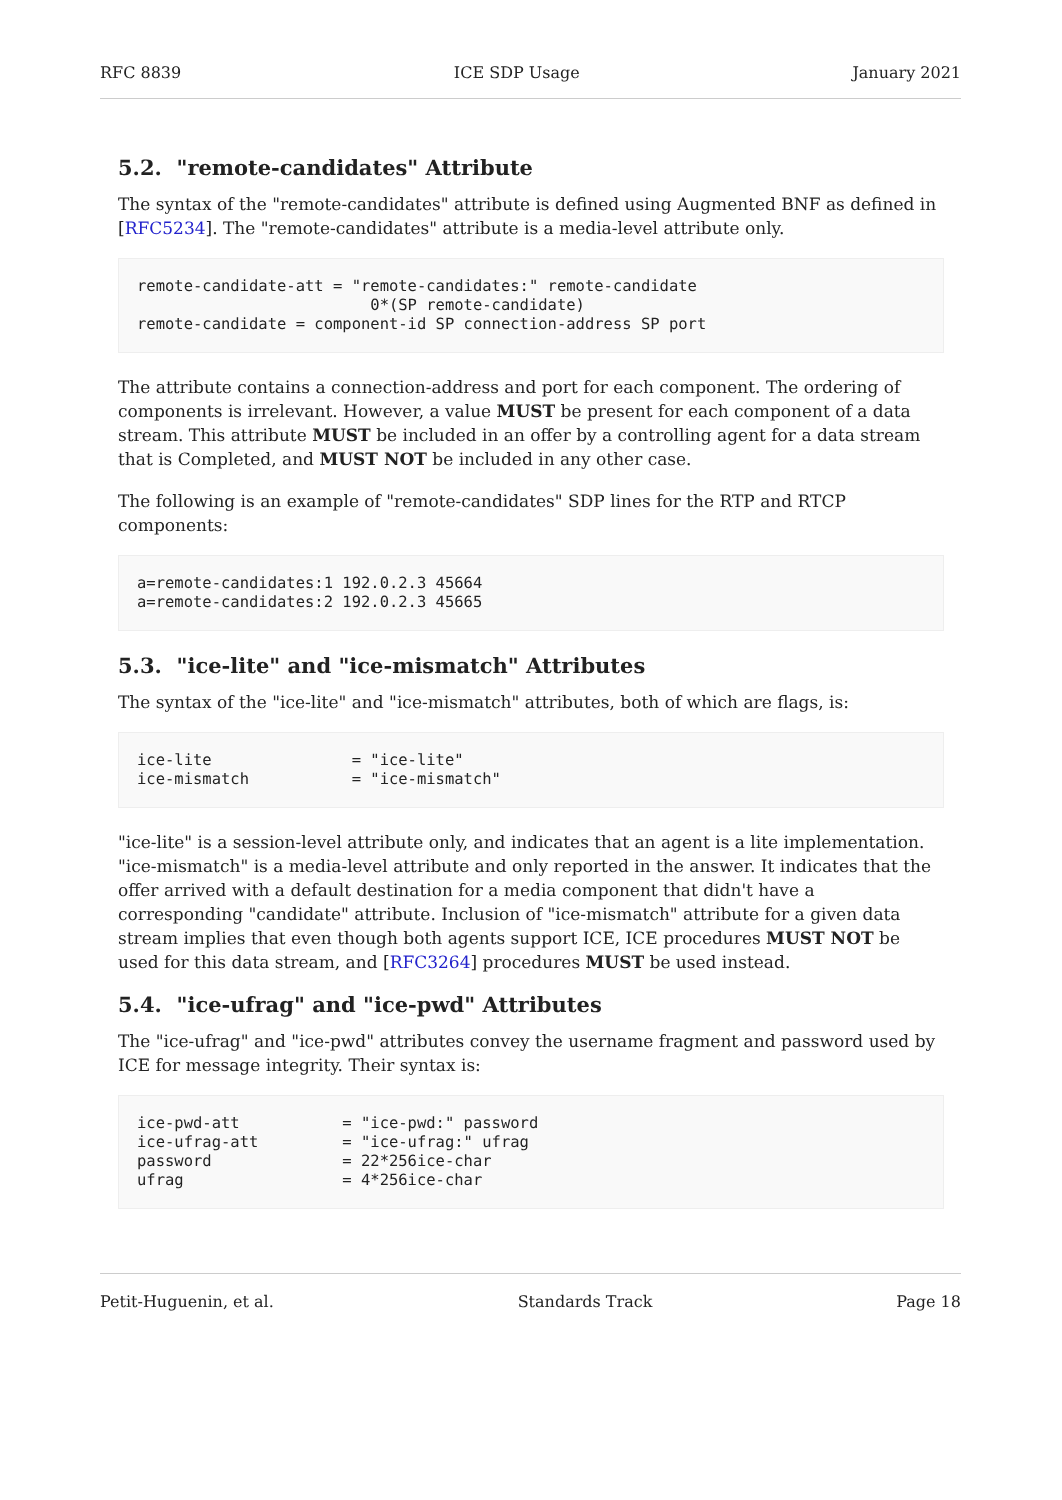RFC 8839 ICE SDP Usage January 2021
5.2. "remote-candidates" Attribute
The syntax of the "remote-candidates" attribute is defined using Augmented BNF as defined in [RFC5234]. The "remote-candidates" attribute is a media-level attribute only.
remote-candidate-att = "remote-candidates:" remote-candidate
                         0*(SP remote-candidate)
remote-candidate = component-id SP connection-address SP port
The attribute contains a connection-address and port for each component. The ordering of components is irrelevant. However, a value MUST be present for each component of a data stream. This attribute MUST be included in an offer by a controlling agent for a data stream that is Completed, and MUST NOT be included in any other case.
The following is an example of "remote-candidates" SDP lines for the RTP and RTCP components:
a=remote-candidates:1 192.0.2.3 45664
a=remote-candidates:2 192.0.2.3 45665
5.3. "ice-lite" and "ice-mismatch" Attributes
The syntax of the "ice-lite" and "ice-mismatch" attributes, both of which are flags, is:
ice-lite               = "ice-lite"
ice-mismatch           = "ice-mismatch"
"ice-lite" is a session-level attribute only, and indicates that an agent is a lite implementation. "ice-mismatch" is a media-level attribute and only reported in the answer. It indicates that the offer arrived with a default destination for a media component that didn't have a corresponding "candidate" attribute. Inclusion of "ice-mismatch" attribute for a given data stream implies that even though both agents support ICE, ICE procedures MUST NOT be used for this data stream, and [RFC3264] procedures MUST be used instead.
5.4. "ice-ufrag" and "ice-pwd" Attributes
The "ice-ufrag" and "ice-pwd" attributes convey the username fragment and password used by ICE for message integrity. Their syntax is:
ice-pwd-att           = "ice-pwd:" password
ice-ufrag-att         = "ice-ufrag:" ufrag
password              = 22*256ice-char
ufrag                 = 4*256ice-char
Petit-Huguenin, et al. Standards Track Page 18